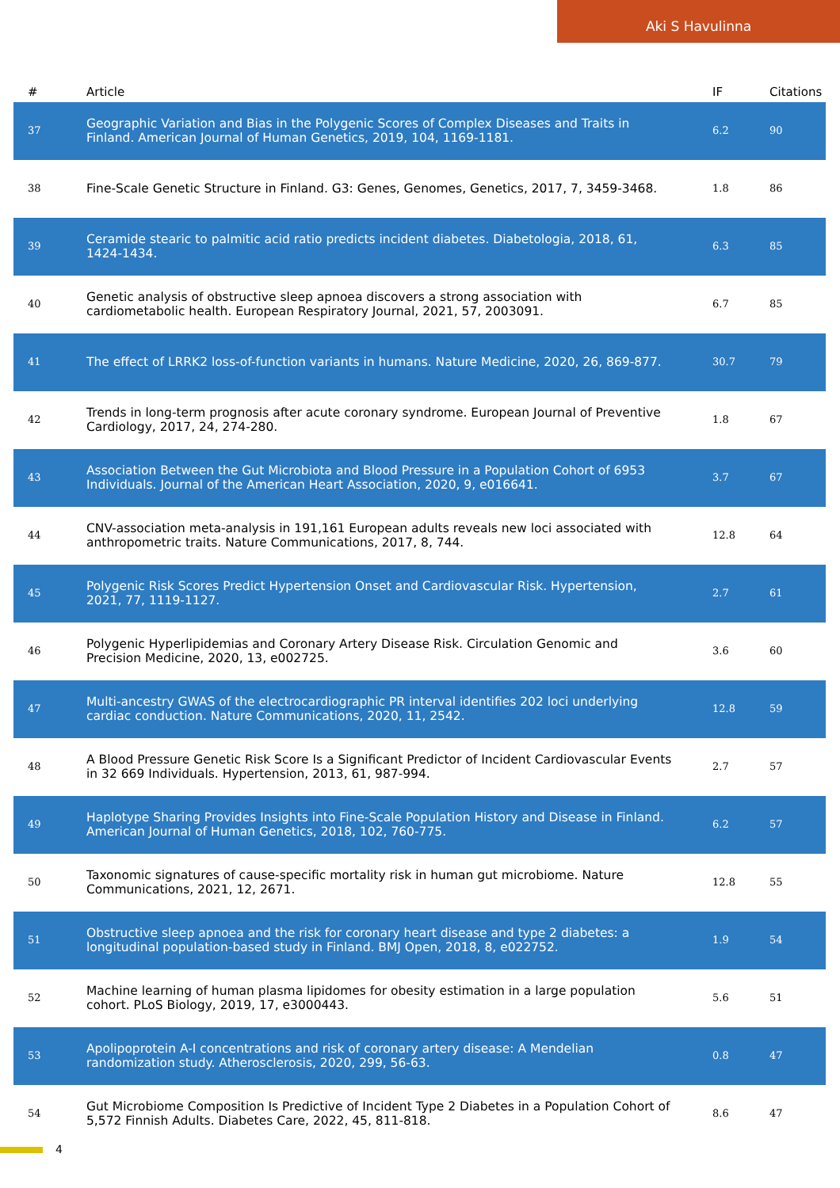Aki S Havulinna
| # | Article | IF | Citations |
| --- | --- | --- | --- |
| 37 | Geographic Variation and Bias in the Polygenic Scores of Complex Diseases and Traits in Finland. American Journal of Human Genetics, 2019, 104, 1169-1181. | 6.2 | 90 |
| 38 | Fine-Scale Genetic Structure in Finland. G3: Genes, Genomes, Genetics, 2017, 7, 3459-3468. | 1.8 | 86 |
| 39 | Ceramide stearic to palmitic acid ratio predicts incident diabetes. Diabetologia, 2018, 61, 1424-1434. | 6.3 | 85 |
| 40 | Genetic analysis of obstructive sleep apnoea discovers a strong association with cardiometabolic health. European Respiratory Journal, 2021, 57, 2003091. | 6.7 | 85 |
| 41 | The effect of LRRK2 loss-of-function variants in humans. Nature Medicine, 2020, 26, 869-877. | 30.7 | 79 |
| 42 | Trends in long-term prognosis after acute coronary syndrome. European Journal of Preventive Cardiology, 2017, 24, 274-280. | 1.8 | 67 |
| 43 | Association Between the Gut Microbiota and Blood Pressure in a Population Cohort of 6953 Individuals. Journal of the American Heart Association, 2020, 9, e016641. | 3.7 | 67 |
| 44 | CNV-association meta-analysis in 191,161 European adults reveals new loci associated with anthropometric traits. Nature Communications, 2017, 8, 744. | 12.8 | 64 |
| 45 | Polygenic Risk Scores Predict Hypertension Onset and Cardiovascular Risk. Hypertension, 2021, 77, 1119-1127. | 2.7 | 61 |
| 46 | Polygenic Hyperlipidemias and Coronary Artery Disease Risk. Circulation Genomic and Precision Medicine, 2020, 13, e002725. | 3.6 | 60 |
| 47 | Multi-ancestry GWAS of the electrocardiographic PR interval identifies 202 loci underlying cardiac conduction. Nature Communications, 2020, 11, 2542. | 12.8 | 59 |
| 48 | A Blood Pressure Genetic Risk Score Is a Significant Predictor of Incident Cardiovascular Events in 32 669 Individuals. Hypertension, 2013, 61, 987-994. | 2.7 | 57 |
| 49 | Haplotype Sharing Provides Insights into Fine-Scale Population History and Disease in Finland. American Journal of Human Genetics, 2018, 102, 760-775. | 6.2 | 57 |
| 50 | Taxonomic signatures of cause-specific mortality risk in human gut microbiome. Nature Communications, 2021, 12, 2671. | 12.8 | 55 |
| 51 | Obstructive sleep apnoea and the risk for coronary heart disease and type 2 diabetes: a longitudinal population-based study in Finland. BMJ Open, 2018, 8, e022752. | 1.9 | 54 |
| 52 | Machine learning of human plasma lipidomes for obesity estimation in a large population cohort. PLoS Biology, 2019, 17, e3000443. | 5.6 | 51 |
| 53 | Apolipoprotein A-I concentrations and risk of coronary artery disease: A Mendelian randomization study. Atherosclerosis, 2020, 299, 56-63. | 0.8 | 47 |
| 54 | Gut Microbiome Composition Is Predictive of Incident Type 2 Diabetes in a Population Cohort of 5,572 Finnish Adults. Diabetes Care, 2022, 45, 811-818. | 8.6 | 47 |
4